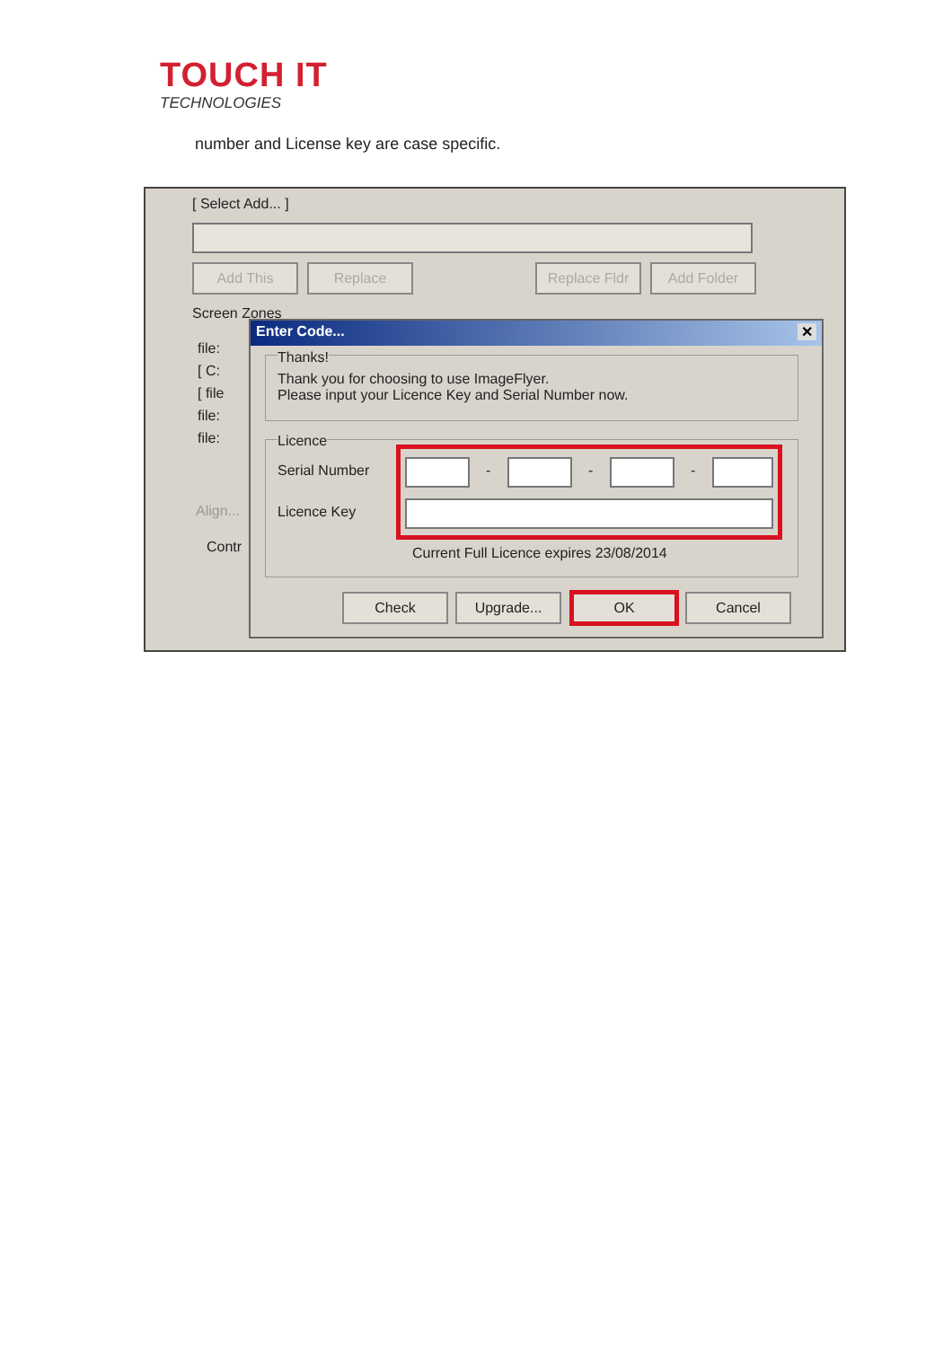TOUCH IT
TECHNOLOGIES
number and License key are case specific.
[ Select Add... ]
Add This Replace
Replace Fldr
Add Folder
Screen Zones
file:
[ C:
[ file
file:
file:
Align...
Contr
Enter Code... ✕
Thanks!
Thank you for choosing to use ImageFlyer.
Please input your Licence Key and Serial Number now.
Licence
Serial Number
Licence Key
- - -
Current Full Licence expires 23/08/2014
Check Upgrade... OK Cancel